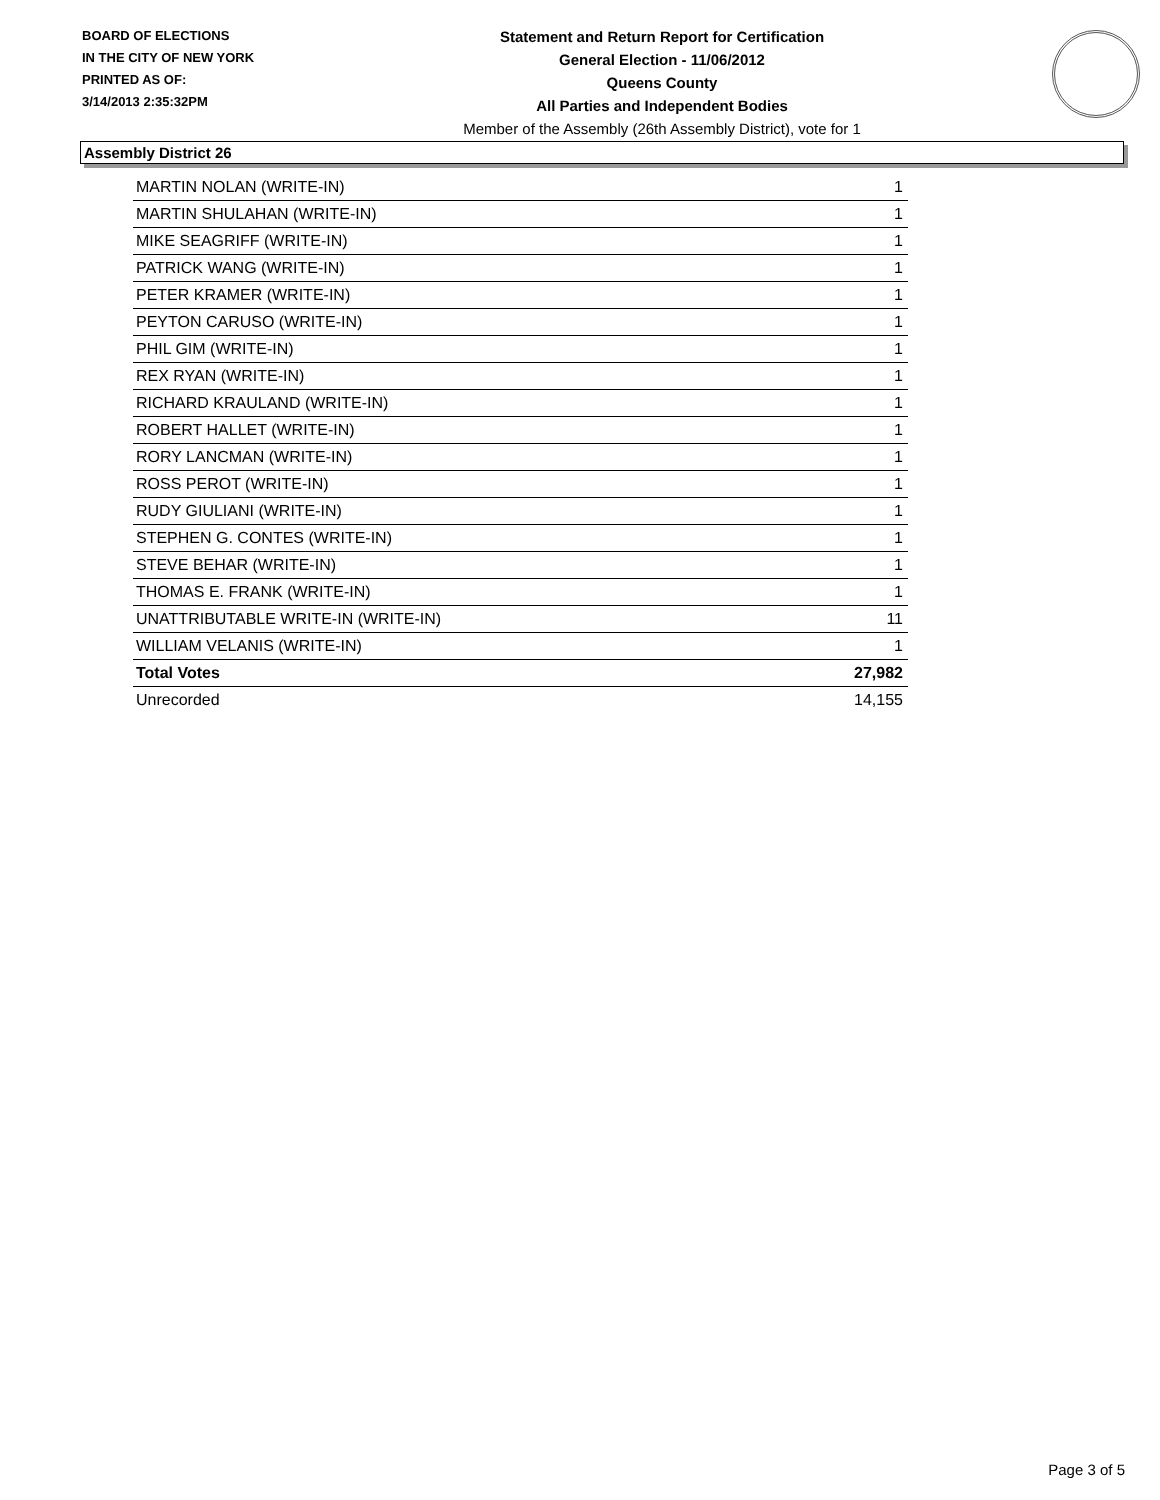BOARD OF ELECTIONS
IN THE CITY OF NEW YORK
PRINTED AS OF:
3/14/2013 2:35:32PM
Statement and Return Report for Certification
General Election - 11/06/2012
Queens County
All Parties and Independent Bodies
Member of the Assembly (26th Assembly District), vote for 1
Assembly District 26
| MARTIN NOLAN (WRITE-IN) | 1 |
| MARTIN SHULAHAN (WRITE-IN) | 1 |
| MIKE SEAGRIFF (WRITE-IN) | 1 |
| PATRICK WANG (WRITE-IN) | 1 |
| PETER KRAMER (WRITE-IN) | 1 |
| PEYTON CARUSO (WRITE-IN) | 1 |
| PHIL GIM (WRITE-IN) | 1 |
| REX RYAN (WRITE-IN) | 1 |
| RICHARD KRAULAND (WRITE-IN) | 1 |
| ROBERT HALLET (WRITE-IN) | 1 |
| RORY LANCMAN (WRITE-IN) | 1 |
| ROSS PEROT (WRITE-IN) | 1 |
| RUDY GIULIANI (WRITE-IN) | 1 |
| STEPHEN G. CONTES (WRITE-IN) | 1 |
| STEVE BEHAR (WRITE-IN) | 1 |
| THOMAS E. FRANK (WRITE-IN) | 1 |
| UNATTRIBUTABLE WRITE-IN (WRITE-IN) | 11 |
| WILLIAM VELANIS (WRITE-IN) | 1 |
| Total Votes | 27,982 |
| Unrecorded | 14,155 |
Page 3 of 5